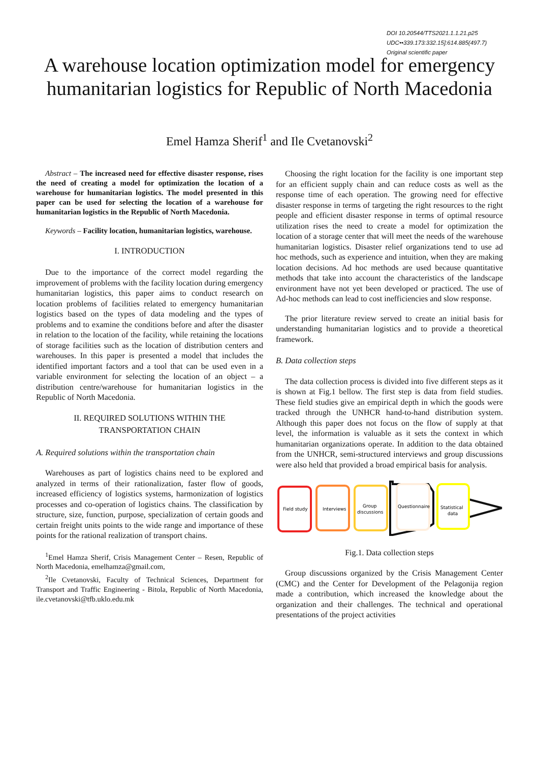DOI 10.20544/TTS2021.1.1.21.p25
UDC••339.173:332.15]:614.885(497.7)
Original scientific paper
A warehouse location optimization model for emergency humanitarian logistics for Republic of North Macedonia
Emel Hamza Sherif<sup>1</sup> and Ile Cvetanovski<sup>2</sup>
Abstract – The increased need for effective disaster response, rises the need of creating a model for optimization the location of a warehouse for humanitarian logistics. The model presented in this paper can be used for selecting the location of a warehouse for humanitarian logistics in the Republic of North Macedonia.
Keywords – Facility location, humanitarian logistics, warehouse.
I. INTRODUCTION
Due to the importance of the correct model regarding the improvement of problems with the facility location during emergency humanitarian logistics, this paper aims to conduct research on location problems of facilities related to emergency humanitarian logistics based on the types of data modeling and the types of problems and to examine the conditions before and after the disaster in relation to the location of the facility, while retaining the locations of storage facilities such as the location of distribution centers and warehouses. In this paper is presented a model that includes the identified important factors and a tool that can be used even in a variable environment for selecting the location of an object – a distribution centre/warehouse for humanitarian logistics in the Republic of North Macedonia.
II. REQUIRED SOLUTIONS WITHIN THE
TRANSPORTATION CHAIN
A. Required solutions within the transportation chain
Warehouses as part of logistics chains need to be explored and analyzed in terms of their rationalization, faster flow of goods, increased efficiency of logistics systems, harmonization of logistics processes and co-operation of logistics chains. The classification by structure, size, function, purpose, specialization of certain goods and certain freight units points to the wide range and importance of these points for the rational realization of transport chains.
<sup>1</sup> Emel Hamza Sherif, Crisis Management Center – Resen, Republic of North Macedonia, emelhamza@gmail.com,
<sup>2</sup> Ile Cvetanovski, Faculty of Technical Sciences, Department for Transport and Traffic Engineering - Bitola, Republic of North Macedonia, ile.cvetanovski@tfb.uklo.edu.mk
Choosing the right location for the facility is one important step for an efficient supply chain and can reduce costs as well as the response time of each operation. The growing need for effective disaster response in terms of targeting the right resources to the right people and efficient disaster response in terms of optimal resource utilization rises the need to create a model for optimization the location of a storage center that will meet the needs of the warehouse humanitarian logistics. Disaster relief organizations tend to use ad hoc methods, such as experience and intuition, when they are making location decisions. Ad hoc methods are used because quantitative methods that take into account the characteristics of the landscape environment have not yet been developed or practiced. The use of Ad-hoc methods can lead to cost inefficiencies and slow response.
The prior literature review served to create an initial basis for understanding humanitarian logistics and to provide a theoretical framework.
B. Data collection steps
The data collection process is divided into five different steps as it is shown at Fig.1 bellow. The first step is data from field studies. These field studies give an empirical depth in which the goods were tracked through the UNHCR hand-to-hand distribution system. Although this paper does not focus on the flow of supply at that level, the information is valuable as it sets the context in which humanitarian organizations operate. In addition to the data obtained from the UNHCR, semi-structured interviews and group discussions were also held that provided a broad empirical basis for analysis.
Field study
Interviews
Group
discussions
Questionnaire
Statistical
data
Fig.1. Data collection steps
Group discussions organized by the Crisis Management Center (CMC) and the Center for Development of the Pelagonija region made a contribution, which increased the knowledge about the organization and their challenges. The technical and operational presentations of the project activities